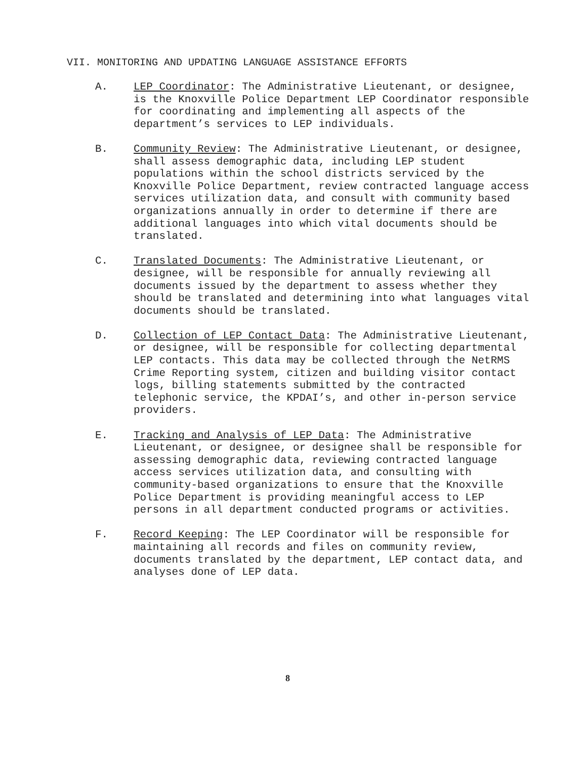VII. MONITORING AND UPDATING LANGUAGE ASSISTANCE EFFORTS
A. LEP Coordinator: The Administrative Lieutenant, or designee, is the Knoxville Police Department LEP Coordinator responsible for coordinating and implementing all aspects of the department’s services to LEP individuals.
B. Community Review: The Administrative Lieutenant, or designee, shall assess demographic data, including LEP student populations within the school districts serviced by the Knoxville Police Department, review contracted language access services utilization data, and consult with community based organizations annually in order to determine if there are additional languages into which vital documents should be translated.
C. Translated Documents: The Administrative Lieutenant, or designee, will be responsible for annually reviewing all documents issued by the department to assess whether they should be translated and determining into what languages vital documents should be translated.
D. Collection of LEP Contact Data: The Administrative Lieutenant, or designee, will be responsible for collecting departmental LEP contacts. This data may be collected through the NetRMS Crime Reporting system, citizen and building visitor contact logs, billing statements submitted by the contracted telephonic service, the KPDAI’s, and other in-person service providers.
E. Tracking and Analysis of LEP Data: The Administrative Lieutenant, or designee, or designee shall be responsible for assessing demographic data, reviewing contracted language access services utilization data, and consulting with community-based organizations to ensure that the Knoxville Police Department is providing meaningful access to LEP persons in all department conducted programs or activities.
F. Record Keeping: The LEP Coordinator will be responsible for maintaining all records and files on community review, documents translated by the department, LEP contact data, and analyses done of LEP data.
8